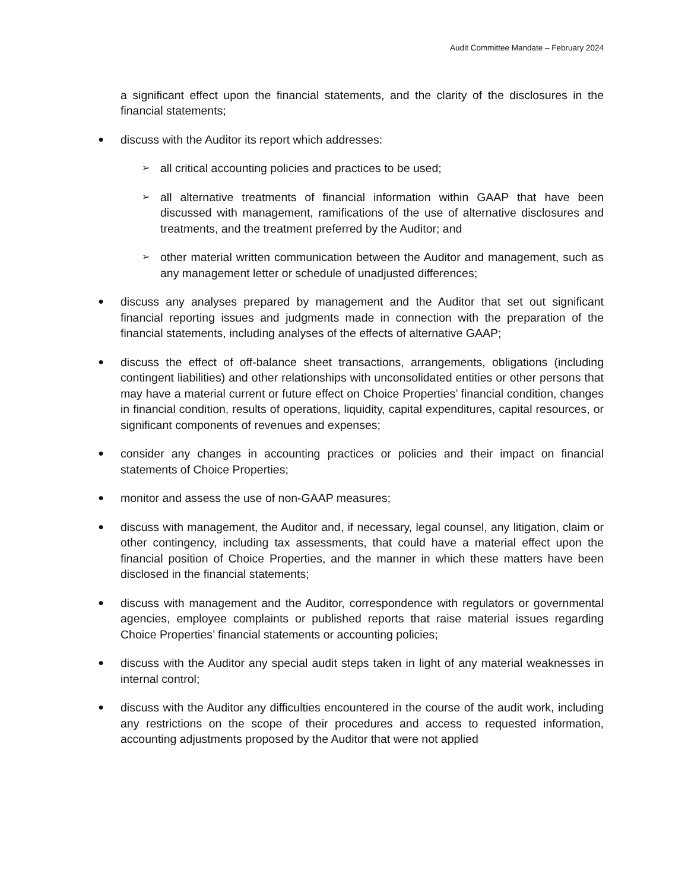Audit Committee Mandate – February 2024
a significant effect upon the financial statements, and the clarity of the disclosures in the financial statements;
●
discuss with the Auditor its report which addresses:
➢
all critical accounting policies and practices to be used;
➢
all alternative treatments of financial information within GAAP that have been discussed with management, ramifications of the use of alternative disclosures and treatments, and the treatment preferred by the Auditor; and
➢
other material written communication between the Auditor and management, such as any management letter or schedule of unadjusted differences;
●
discuss any analyses prepared by management and the Auditor that set out significant financial reporting issues and judgments made in connection with the preparation of the financial statements, including analyses of the effects of alternative GAAP;
●
discuss the effect of off-balance sheet transactions, arrangements, obligations (including contingent liabilities) and other relationships with unconsolidated entities or other persons that may have a material current or future effect on Choice Properties’ financial condition, changes in financial condition, results of operations, liquidity, capital expenditures, capital resources, or significant components of revenues and expenses;
●
consider any changes in accounting practices or policies and their impact on financial statements of Choice Properties;
●
monitor and assess the use of non-GAAP measures;
●
discuss with management, the Auditor and, if necessary, legal counsel, any litigation, claim or other contingency, including tax assessments, that could have a material effect upon the financial position of Choice Properties, and the manner in which these matters have been disclosed in the financial statements;
●
discuss with management and the Auditor, correspondence with regulators or governmental agencies, employee complaints or published reports that raise material issues regarding Choice Properties’ financial statements or accounting policies;
●
discuss with the Auditor any special audit steps taken in light of any material weaknesses in internal control;
●
discuss with the Auditor any difficulties encountered in the course of the audit work, including any restrictions on the scope of their procedures and access to requested information, accounting adjustments proposed by the Auditor that were not applied